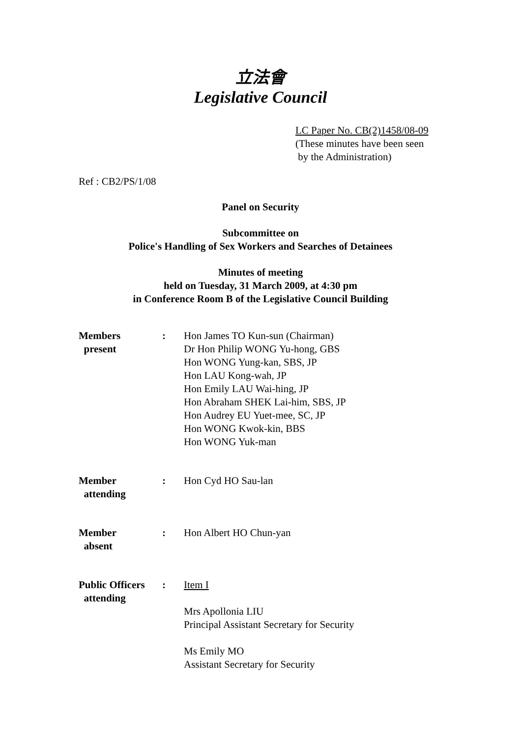立法會
Legislative Council
LC Paper No. CB(2)1458/08-09
(These minutes have been seen
by the Administration)
Ref : CB2/PS/1/08
Panel on Security
Subcommittee on
Police's Handling of Sex Workers and Searches of Detainees
Minutes of meeting
held on Tuesday, 31 March 2009, at 4:30 pm
in Conference Room B of the Legislative Council Building
| Members present | : | Hon James TO Kun-sun (Chairman) Dr Hon Philip WONG Yu-hong, GBS Hon WONG Yung-kan, SBS, JP Hon LAU Kong-wah, JP Hon Emily LAU Wai-hing, JP Hon Abraham SHEK Lai-him, SBS, JP Hon Audrey EU Yuet-mee, SC, JP Hon WONG Kwok-kin, BBS Hon WONG Yuk-man |
| Member attending | : | Hon Cyd HO Sau-lan |
| Member absent | : | Hon Albert HO Chun-yan |
| Public Officers attending | : | Item I Mrs Apollonia LIU Principal Assistant Secretary for Security Ms Emily MO Assistant Secretary for Security |